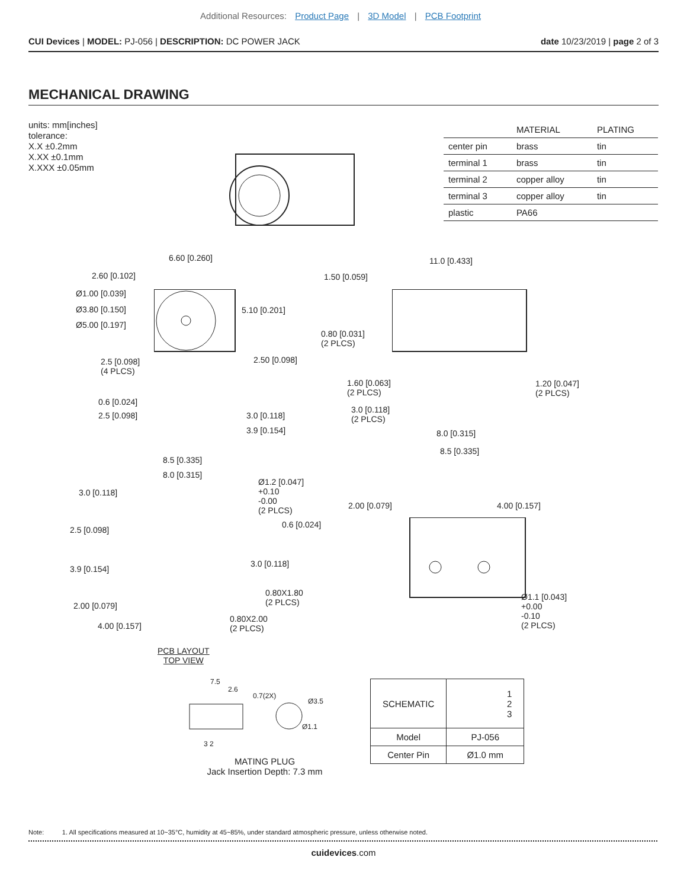Additional Resources: Product Page | 3D Model | PCB Footprint
CUI Devices | MODEL: PJ-056 | DESCRIPTION: DC POWER JACK
date 10/23/2019 | page 2 of 3
MECHANICAL DRAWING
units: mm[inches]
tolerance:
X.X ±0.2mm
X.XX ±0.1mm
X.XXX ±0.05mm
| | MATERIAL | PLATING |
| --- | --- | --- |
| center pin | brass | tin |
| terminal 1 | brass | tin |
| terminal 2 | copper alloy | tin |
| terminal 3 | copper alloy | tin |
| plastic | PA66 | |
6.60 [0.260]
2.60 [0.102]
Ø1.00 [0.039]
Ø3.80 [0.150]
Ø5.00 [0.197]
5.10 [0.201]
2.50 [0.098]
2.5 [0.098]
(4 PLCS)
0.6 [0.024]
2.5 [0.098] 3.0 [0.118]
3.9 [0.154]
11.0 [0.433]
1.50 [0.059]
0.80 [0.031]
(2 PLCS)
1.60 [0.063]
(2 PLCS)
1.20 [0.047]
(2 PLCS)
3.0 [0.118]
(2 PLCS)
8.0 [0.315]
8.5 [0.335]
8.5 [0.335]
8.0 [0.315]
Ø1.2 [0.047]
+0.10
-0.00
(2 PLCS)
3.0 [0.118]
0.6 [0.024]
2.5 [0.098]
3.0 [0.118]
3.9 [0.154]
0.80X1.80
(2 PLCS)
2.00 [0.079]
0.80X2.00
(2 PLCS)
4.00 [0.157]
PCB LAYOUT
TOP VIEW
2.00 [0.079] 4.00 [0.157]
Ø1.1 [0.043]
+0.00
-0.10
(2 PLCS)
7.5
2.6
0.7(2X)
Ø3.5
Ø1.1
3 2
MATING PLUG
Jack Insertion Depth: 7.3 mm
| SCHEMATIC | 1 2 3 |
| Model | PJ-056 |
| Center Pin | Ø1.0 mm |
Note: 1. All specifications measured at 10~35°C, humidity at 45~85%, under standard atmospheric pressure, unless otherwise noted.
cuidevices.com